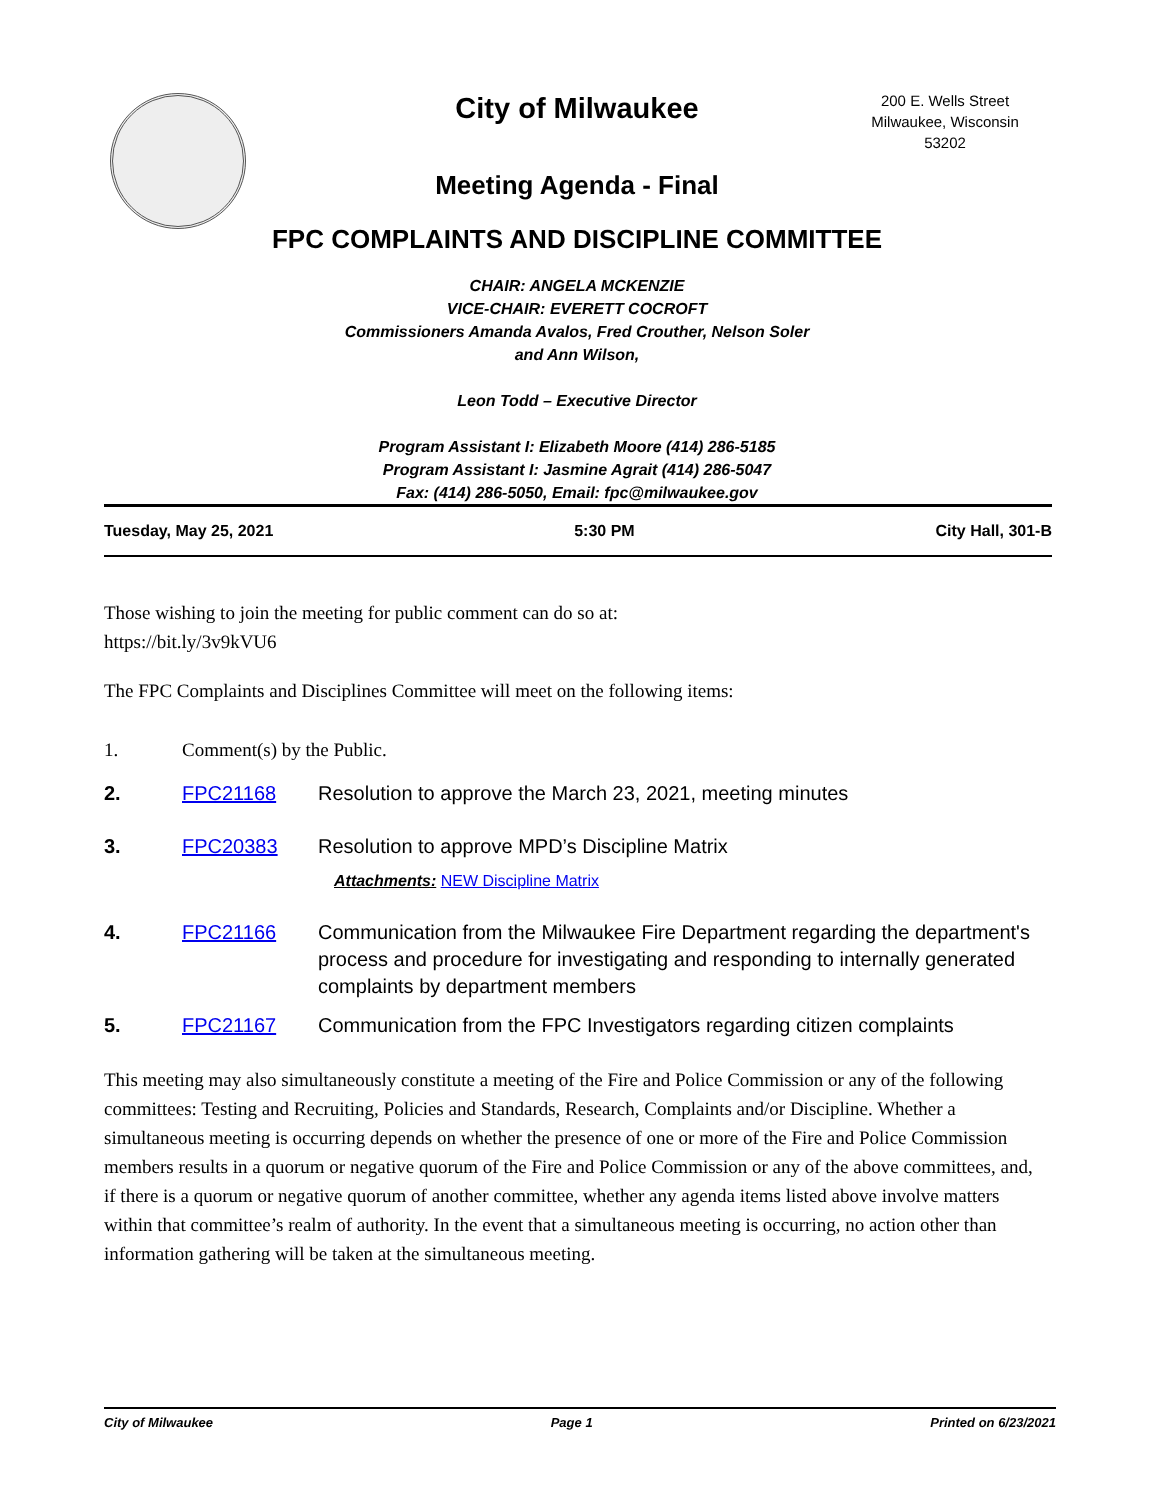City of Milwaukee
200 E. Wells Street
Milwaukee, Wisconsin
53202
Meeting Agenda - Final
FPC COMPLAINTS AND DISCIPLINE COMMITTEE
CHAIR: ANGELA MCKENZIE
VICE-CHAIR: EVERETT COCROFT
Commissioners Amanda Avalos, Fred Crouther, Nelson Soler
and Ann Wilson,
Leon Todd – Executive Director
Program Assistant I: Elizabeth Moore (414) 286-5185
Program Assistant I: Jasmine Agrait (414) 286-5047
Fax: (414) 286-5050, Email: fpc@milwaukee.gov
Tuesday, May 25, 2021 5:30 PM City Hall, 301-B
Those wishing to join the meeting for public comment can do so at:
https://bit.ly/3v9kVU6
The FPC Complaints and Disciplines Committee will meet on the following items:
1. Comment(s) by the Public.
2. FPC21168 Resolution to approve the March 23, 2021, meeting minutes
3. FPC20383 Resolution to approve MPD’s Discipline Matrix
Attachments: NEW Discipline Matrix
4. FPC21166 Communication from the Milwaukee Fire Department regarding the department's process and procedure for investigating and responding to internally generated complaints by department members
5. FPC21167 Communication from the FPC Investigators regarding citizen complaints
This meeting may also simultaneously constitute a meeting of the Fire and Police Commission or any of the following committees: Testing and Recruiting, Policies and Standards, Research, Complaints and/or Discipline. Whether a simultaneous meeting is occurring depends on whether the presence of one or more of the Fire and Police Commission members results in a quorum or negative quorum of the Fire and Police Commission or any of the above committees, and, if there is a quorum or negative quorum of another committee, whether any agenda items listed above involve matters within that committee’s realm of authority. In the event that a simultaneous meeting is occurring, no action other than information gathering will be taken at the simultaneous meeting.
City of Milwaukee Page 1 Printed on 6/23/2021